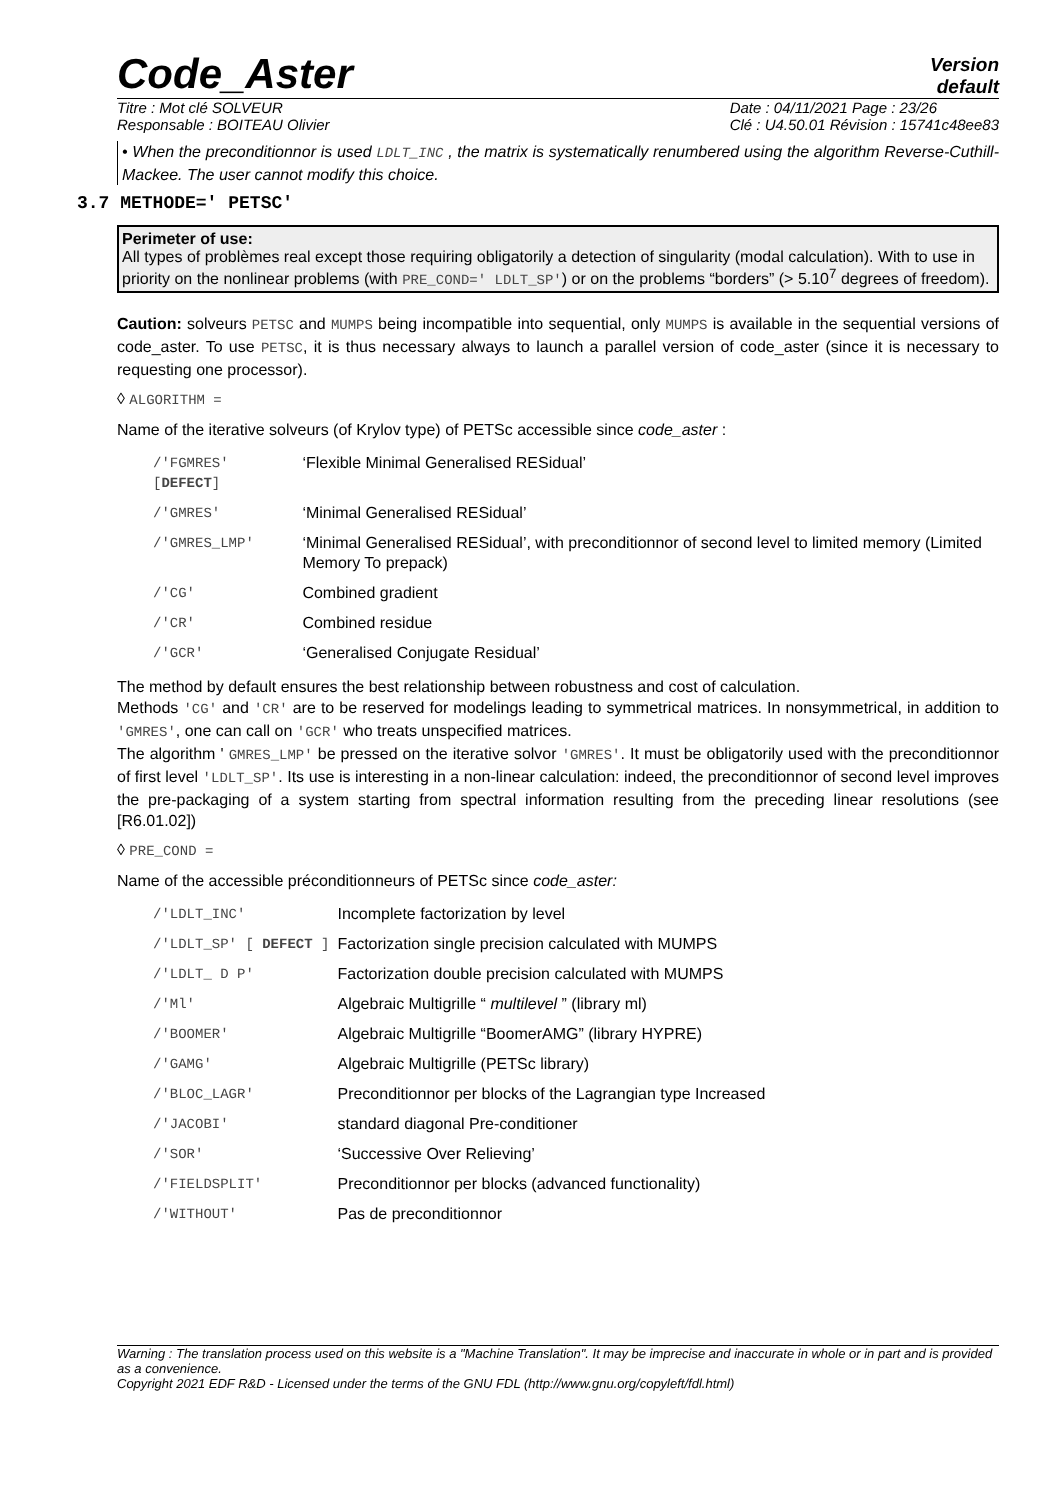Code_Aster
Version
default
Titre : Mot clé SOLVEUR
Responsable : BOITEAU Olivier
Date : 04/11/2021 Page : 23/26
Clé : U4.50.01 Révision : 15741c48ee83
• When the preconditionnor is used LDLT_INC , the matrix is systematically renumbered using the algorithm Reverse-Cuthill-Mackee. The user cannot modify this choice.
3.7 METHODE=' PETSC'
Perimeter of use:
All types of problèmes real except those requiring obligatorily a detection of singularity (modal calculation). With to use in priority on the nonlinear problems (with PRE_COND=' LDLT_SP') or on the problems “borders” (> 5.10<sup>7</sup> degrees of freedom).
Caution: solveurs PETSC and MUMPS being incompatible into sequential, only MUMPS is available in the sequential versions of code_aster. To use PETSC, it is thus necessary always to launch a parallel version of code_aster (since it is necessary to requesting one processor).
◊ ALGORITHM =
Name of the iterative solveurs (of Krylov type) of PETSc accessible since code_aster :
| /'FGMRES' [ DEFECT ] | ‘Flexible Minimal Generalised RESidual’ |
| /'GMRES' | ‘Minimal Generalised RESidual’ |
| /'GMRES_LMP' | ‘Minimal Generalised RESidual’, with preconditionnor of second level to limited memory (Limited Memory To prepack) |
| /'CG' | Combined gradient |
| /'CR' | Combined residue |
| /'GCR' | ‘Generalised Conjugate Residual’ |
The method by default ensures the best relationship between robustness and cost of calculation.
Methods 'CG' and 'CR' are to be reserved for modelings leading to symmetrical matrices. In nonsymmetrical, in addition to 'GMRES', one can call on 'GCR' who treats unspecified matrices.
The algorithm ' GMRES_LMP' be pressed on the iterative solvor 'GMRES'. It must be obligatorily used with the preconditionnor of first level 'LDLT_SP'. Its use is interesting in a non-linear calculation: indeed, the preconditionnor of second level improves the pre-packaging of a system starting from spectral information resulting from the preceding linear resolutions (see [R6.01.02])
◊ PRE_COND =
Name of the accessible préconditionneurs of PETSc since code_aster:
| /'LDLT_INC' | Incomplete factorization by level |
| /'LDLT_SP' [ DEFECT ] | Factorization single precision calculated with MUMPS |
| /'LDLT_ D P' | Factorization double precision calculated with MUMPS |
| /'Ml' | Algebraic Multigrille “ multilevel ” (library ml) |
| /'BOOMER' | Algebraic Multigrille “BoomerAMG” (library HYPRE) |
| /'GAMG' | Algebraic Multigrille (PETSc library) |
| /'BLOC_LAGR' | Preconditionnor per blocks of the Lagrangian type Increased |
| /'JACOBI' | standard diagonal Pre-conditioner |
| /'SOR' | ‘Successive Over Relieving’ |
| /'FIELDSPLIT' | Preconditionnor per blocks (advanced functionality) |
| /'WITHOUT' | Pas de preconditionnor |
Warning : The translation process used on this website is a "Machine Translation". It may be imprecise and inaccurate in whole or in part and is provided as a convenience.
Copyright 2021 EDF R&D - Licensed under the terms of the GNU FDL (http://www.gnu.org/copyleft/fdl.html)